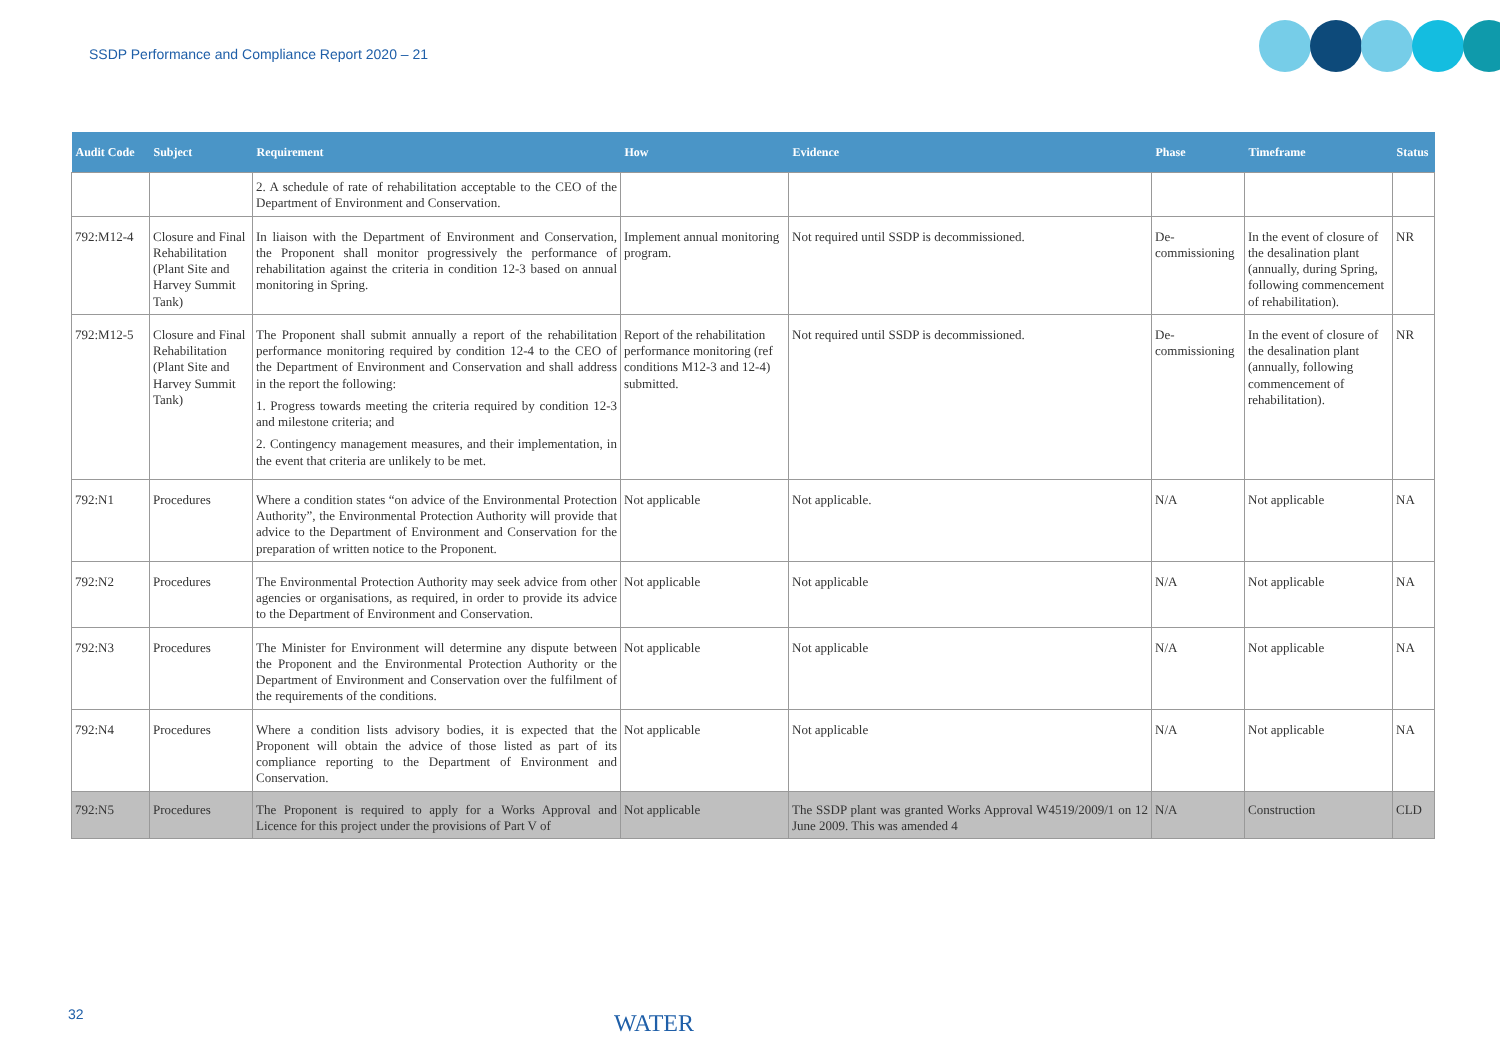SSDP Performance and Compliance Report 2020 – 21
| Audit Code | Subject | Requirement | How | Evidence | Phase | Timeframe | Status |
| --- | --- | --- | --- | --- | --- | --- | --- |
| | | 2. A schedule of rate of rehabilitation acceptable to the CEO of the Department of Environment and Conservation. | | | | | |
| 792:M12-4 | Closure and Final Rehabilitation (Plant Site and Harvey Summit Tank) | In liaison with the Department of Environment and Conservation, the Proponent shall monitor progressively the performance of rehabilitation against the criteria in condition 12-3 based on annual monitoring in Spring. | Implement annual monitoring program. | Not required until SSDP is decommissioned. | De-commissioning | In the event of closure of the desalination plant (annually, during Spring, following commencement of rehabilitation). | NR |
| 792:M12-5 | Closure and Final Rehabilitation (Plant Site and Harvey Summit Tank) | The Proponent shall submit annually a report of the rehabilitation performance monitoring required by condition 12-4 to the CEO of the Department of Environment and Conservation and shall address in the report the following: 1. Progress towards meeting the criteria required by condition 12-3 and milestone criteria; and 2. Contingency management measures, and their implementation, in the event that criteria are unlikely to be met. | Report of the rehabilitation performance monitoring (ref conditions M12-3 and 12-4) submitted. | Not required until SSDP is decommissioned. | De-commissioning | In the event of closure of the desalination plant (annually, following commencement of rehabilitation). | NR |
| 792:N1 | Procedures | Where a condition states “on advice of the Environmental Protection Authority”, the Environmental Protection Authority will provide that advice to the Department of Environment and Conservation for the preparation of written notice to the Proponent. | Not applicable | Not applicable. | N/A | Not applicable | NA |
| 792:N2 | Procedures | The Environmental Protection Authority may seek advice from other agencies or organisations, as required, in order to provide its advice to the Department of Environment and Conservation. | Not applicable | Not applicable | N/A | Not applicable | NA |
| 792:N3 | Procedures | The Minister for Environment will determine any dispute between the Proponent and the Environmental Protection Authority or the Department of Environment and Conservation over the fulfilment of the requirements of the conditions. | Not applicable | Not applicable | N/A | Not applicable | NA |
| 792:N4 | Procedures | Where a condition lists advisory bodies, it is expected that the Proponent will obtain the advice of those listed as part of its compliance reporting to the Department of Environment and Conservation. | Not applicable | Not applicable | N/A | Not applicable | NA |
| 792:N5 | Procedures | The Proponent is required to apply for a Works Approval and Licence for this project under the provisions of Part V of | Not applicable | The SSDP plant was granted Works Approval W4519/2009/1 on 12 June 2009. This was amended 4 | N/A | Construction | CLD |
32 WATER